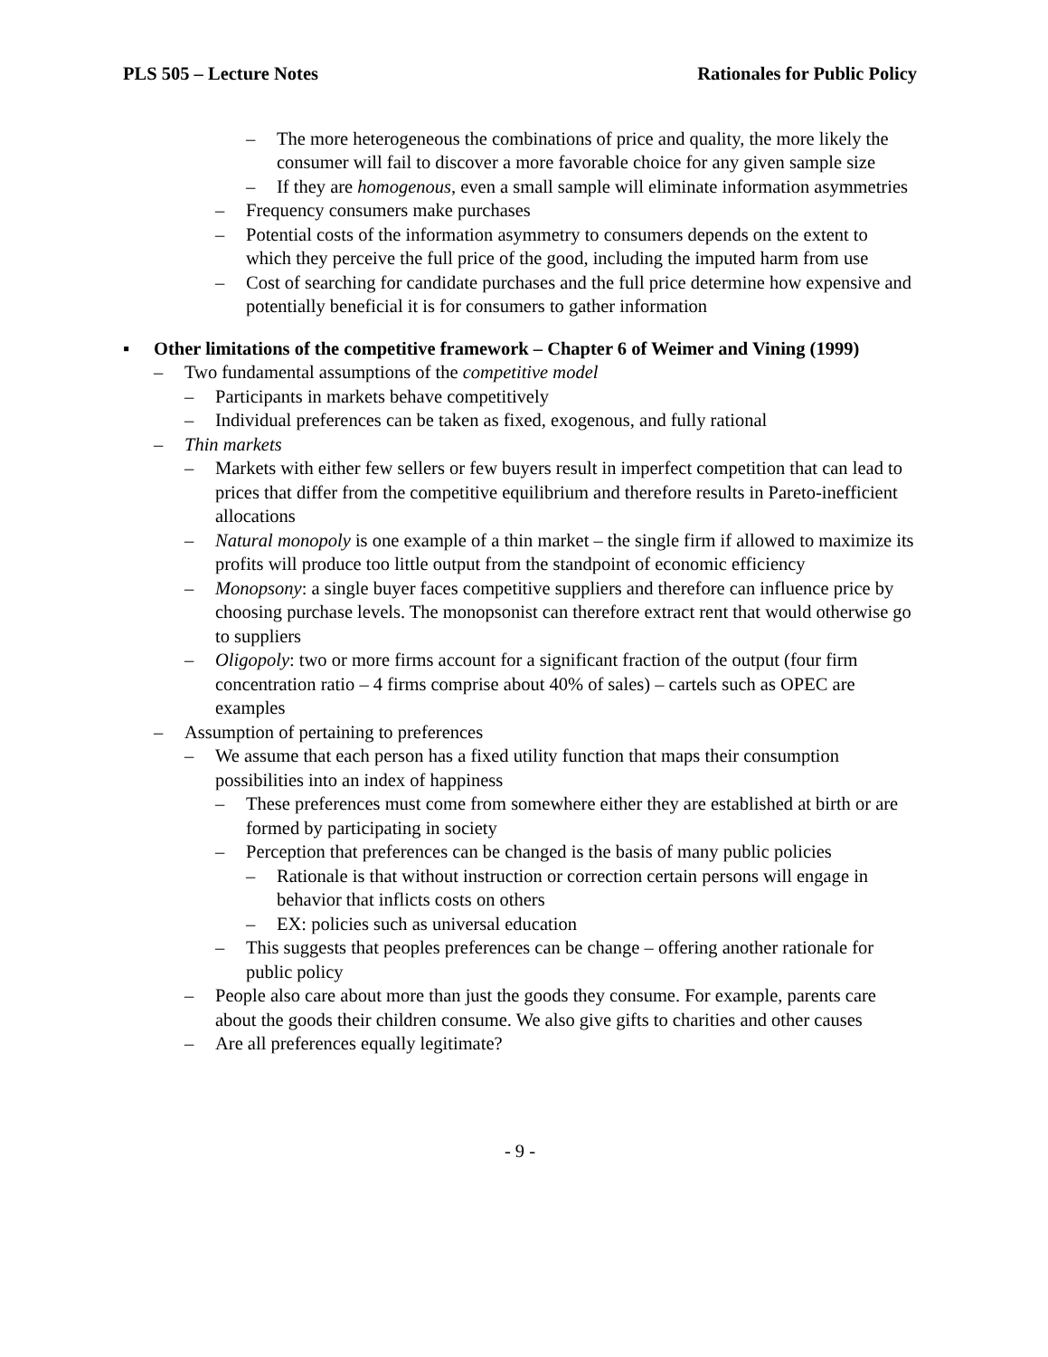PLS 505 – Lecture Notes Rationales for Public Policy
– The more heterogeneous the combinations of price and quality, the more likely the consumer will fail to discover a more favorable choice for any given sample size
– If they are homogenous, even a small sample will eliminate information asymmetries
– Frequency consumers make purchases
– Potential costs of the information asymmetry to consumers depends on the extent to which they perceive the full price of the good, including the imputed harm from use
– Cost of searching for candidate purchases and the full price determine how expensive and potentially beneficial it is for consumers to gather information
▪ Other limitations of the competitive framework – Chapter 6 of Weimer and Vining (1999)
– Two fundamental assumptions of the competitive model
– Participants in markets behave competitively
– Individual preferences can be taken as fixed, exogenous, and fully rational
– Thin markets
– Markets with either few sellers or few buyers result in imperfect competition that can lead to prices that differ from the competitive equilibrium and therefore results in Pareto-inefficient allocations
– Natural monopoly is one example of a thin market – the single firm if allowed to maximize its profits will produce too little output from the standpoint of economic efficiency
– Monopsony: a single buyer faces competitive suppliers and therefore can influence price by choosing purchase levels. The monopsonist can therefore extract rent that would otherwise go to suppliers
– Oligopoly: two or more firms account for a significant fraction of the output (four firm concentration ratio – 4 firms comprise about 40% of sales) – cartels such as OPEC are examples
– Assumption of pertaining to preferences
– We assume that each person has a fixed utility function that maps their consumption possibilities into an index of happiness
– These preferences must come from somewhere either they are established at birth or are formed by participating in society
– Perception that preferences can be changed is the basis of many public policies
– Rationale is that without instruction or correction certain persons will engage in behavior that inflicts costs on others
– EX: policies such as universal education
– This suggests that peoples preferences can be change – offering another rationale for public policy
– People also care about more than just the goods they consume. For example, parents care about the goods their children consume. We also give gifts to charities and other causes
– Are all preferences equally legitimate?
- 9 -